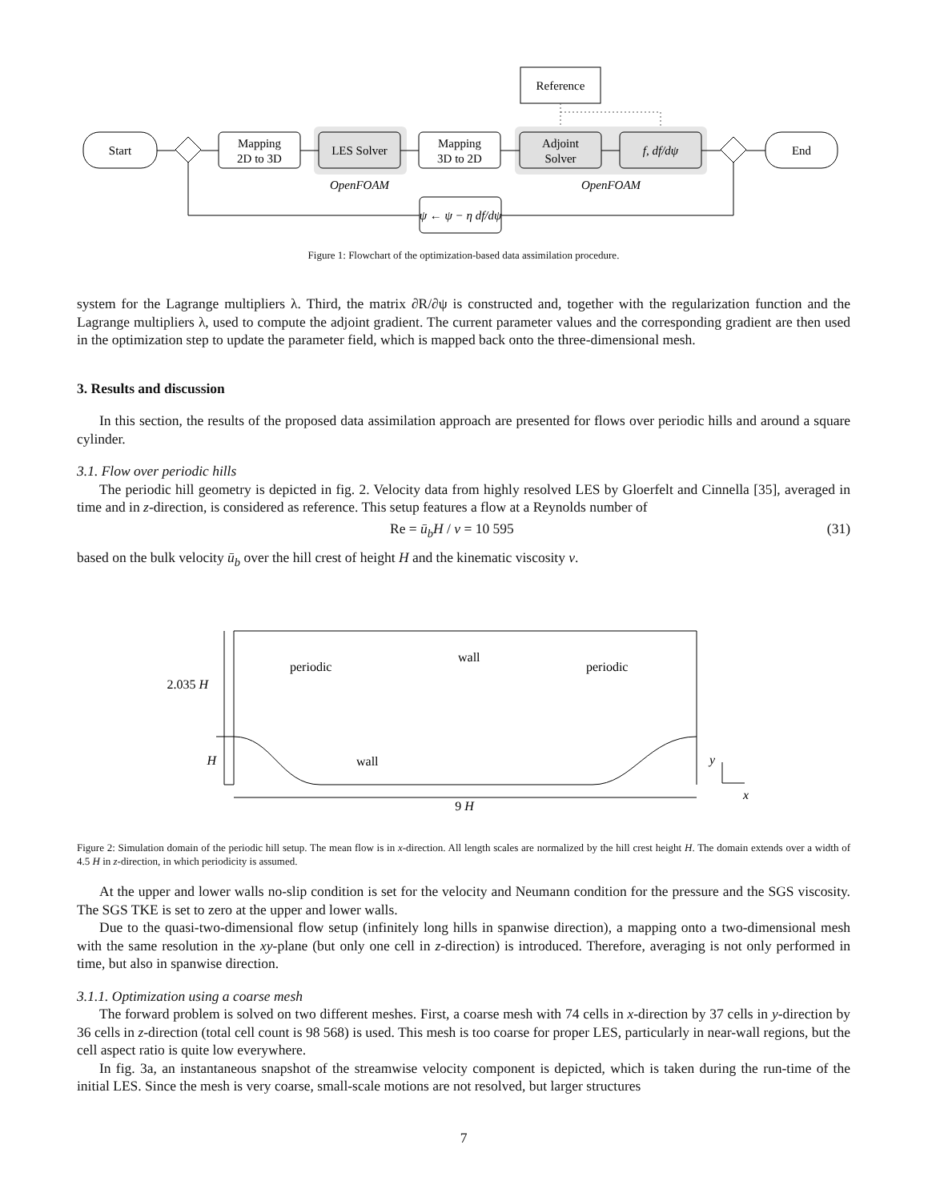Reference
Start
Mapping
2D to 3D
LES Solver
Mapping
3D to 2D
Adjoint
Solver
f, df/dψ
End
OpenFOAM
OpenFOAM
ψ ← ψ − η df/dψ
Figure 1: Flowchart of the optimization-based data assimilation procedure.
system for the Lagrange multipliers λ. Third, the matrix ∂R/∂ψ is constructed and, together with the regularization function and the Lagrange multipliers λ, used to compute the adjoint gradient. The current parameter values and the corresponding gradient are then used in the optimization step to update the parameter field, which is mapped back onto the three-dimensional mesh.
3. Results and discussion
In this section, the results of the proposed data assimilation approach are presented for flows over periodic hills and around a square cylinder.
3.1. Flow over periodic hills
The periodic hill geometry is depicted in fig. 2. Velocity data from highly resolved LES by Gloerfelt and Cinnella [35], averaged in time and in z-direction, is considered as reference. This setup features a flow at a Reynolds number of
Re = ū<sub>b</sub>H / ν = 10 595 (31)
based on the bulk velocity ū<sub>b</sub> over the hill crest of height H and the kinematic viscosity ν.
2.035 H
H
9 H
periodic
periodic
wall
wall
y
x
Figure 2: Simulation domain of the periodic hill setup. The mean flow is in x-direction. All length scales are normalized by the hill crest height H. The domain extends over a width of 4.5 H in z-direction, in which periodicity is assumed.
At the upper and lower walls no-slip condition is set for the velocity and Neumann condition for the pressure and the SGS viscosity. The SGS TKE is set to zero at the upper and lower walls.
Due to the quasi-two-dimensional flow setup (infinitely long hills in spanwise direction), a mapping onto a two-dimensional mesh with the same resolution in the xy-plane (but only one cell in z-direction) is introduced. Therefore, averaging is not only performed in time, but also in spanwise direction.
3.1.1. Optimization using a coarse mesh
The forward problem is solved on two different meshes. First, a coarse mesh with 74 cells in x-direction by 37 cells in y-direction by 36 cells in z-direction (total cell count is 98 568) is used. This mesh is too coarse for proper LES, particularly in near-wall regions, but the cell aspect ratio is quite low everywhere.
In fig. 3a, an instantaneous snapshot of the streamwise velocity component is depicted, which is taken during the run-time of the initial LES. Since the mesh is very coarse, small-scale motions are not resolved, but larger structures
7